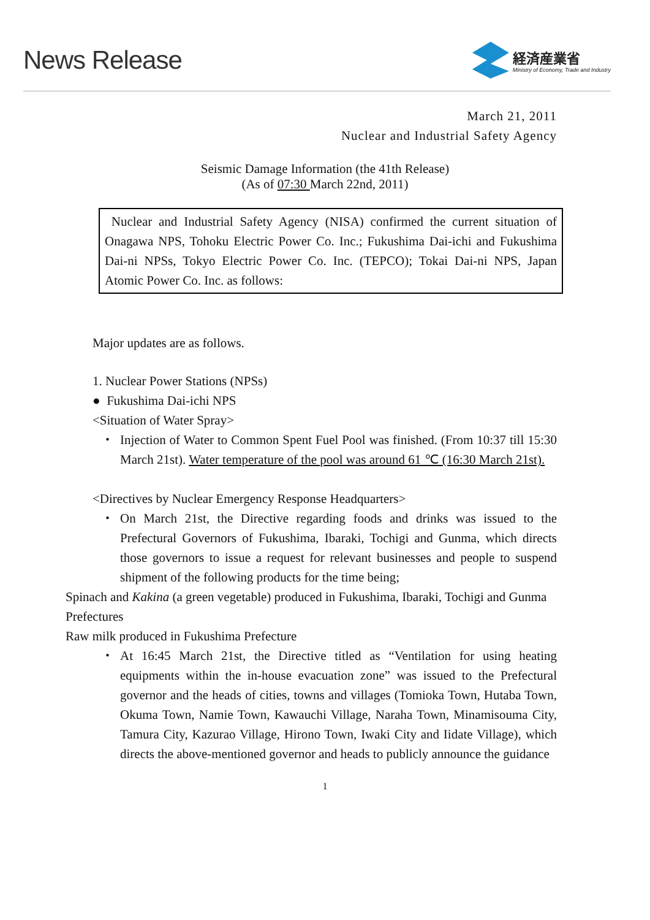News Release
経済産業省
Ministry of Economy, Trade and Industry
March 21, 2011
Nuclear and Industrial Safety Agency
Seismic Damage Information (the 41th Release)
(As of 07:30 March 22nd, 2011)
Nuclear and Industrial Safety Agency (NISA) confirmed the current situation of Onagawa NPS, Tohoku Electric Power Co. Inc.; Fukushima Dai-ichi and Fukushima Dai-ni NPSs, Tokyo Electric Power Co. Inc. (TEPCO); Tokai Dai-ni NPS, Japan Atomic Power Co. Inc. as follows:
Major updates are as follows.
1. Nuclear Power Stations (NPSs)
● Fukushima Dai-ichi NPS
<Situation of Water Spray>
・ Injection of Water to Common Spent Fuel Pool was finished. (From 10:37 till 15:30 March 21st). Water temperature of the pool was around 61 ℃ (16:30 March 21st).
<Directives by Nuclear Emergency Response Headquarters>
・ On March 21st, the Directive regarding foods and drinks was issued to the Prefectural Governors of Fukushima, Ibaraki, Tochigi and Gunma, which directs those governors to issue a request for relevant businesses and people to suspend shipment of the following products for the time being;
Spinach and Kakina (a green vegetable) produced in Fukushima, Ibaraki, Tochigi and Gunma Prefectures
Raw milk produced in Fukushima Prefecture
・ At 16:45 March 21st, the Directive titled as “Ventilation for using heating equipments within the in-house evacuation zone” was issued to the Prefectural governor and the heads of cities, towns and villages (Tomioka Town, Hutaba Town, Okuma Town, Namie Town, Kawauchi Village, Naraha Town, Minamisouma City, Tamura City, Kazurao Village, Hirono Town, Iwaki City and Iidate Village), which directs the above-mentioned governor and heads to publicly announce the guidance
1